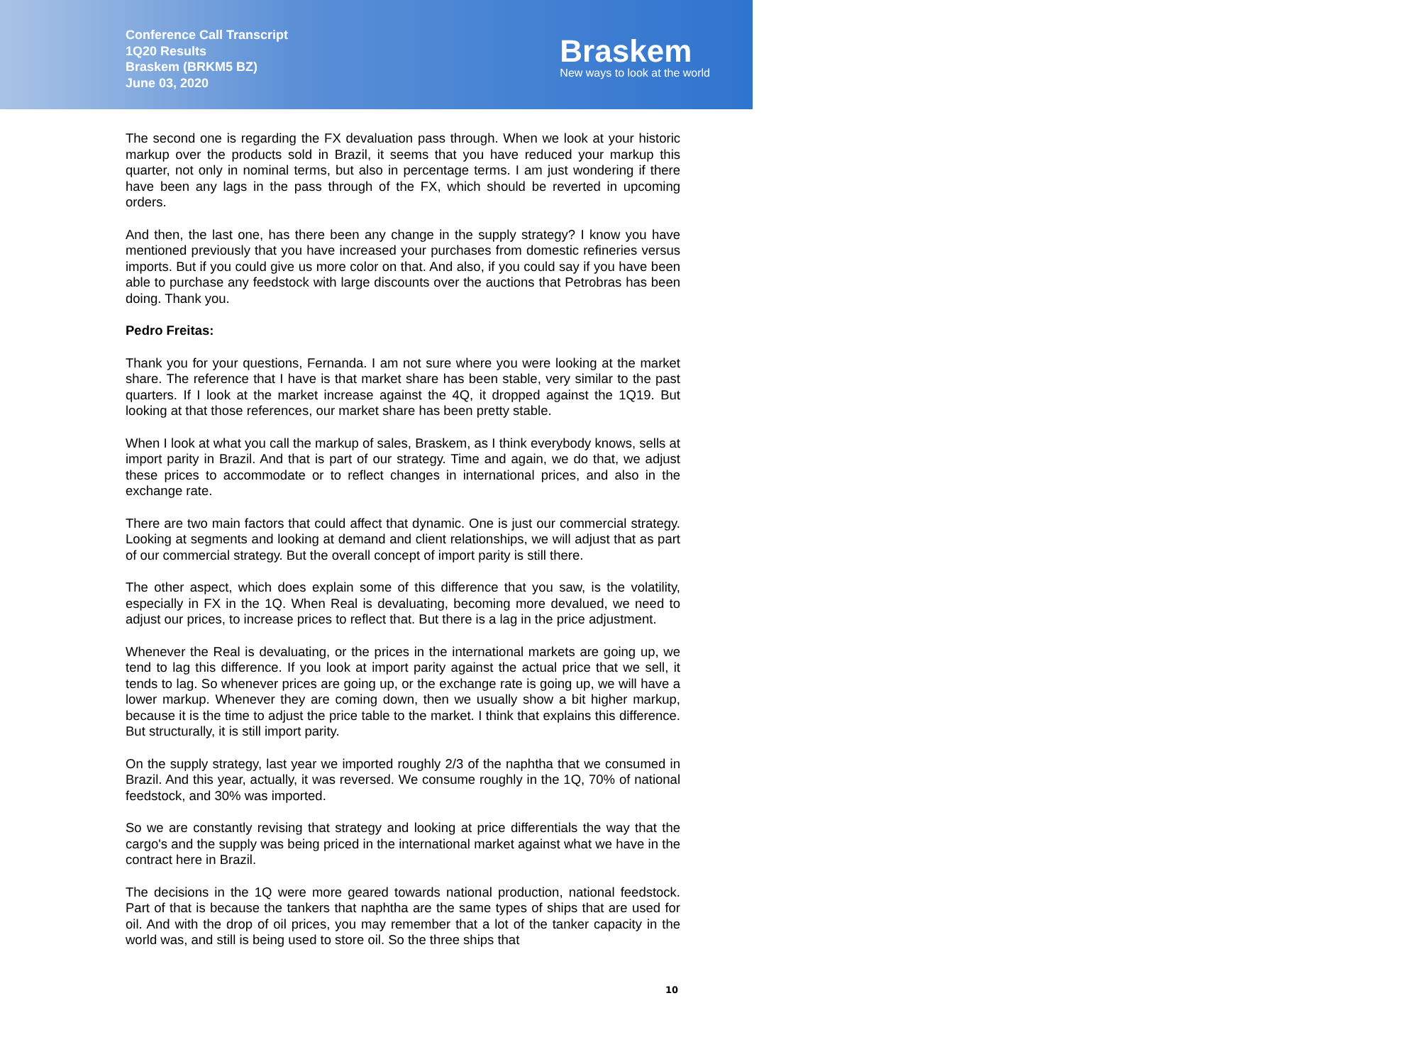Conference Call Transcript
1Q20 Results
Braskem (BRKM5 BZ)
June 03, 2020
Braskem
New ways to look at the world
The second one is regarding the FX devaluation pass through. When we look at your historic markup over the products sold in Brazil, it seems that you have reduced your markup this quarter, not only in nominal terms, but also in percentage terms. I am just wondering if there have been any lags in the pass through of the FX, which should be reverted in upcoming orders.
And then, the last one, has there been any change in the supply strategy? I know you have mentioned previously that you have increased your purchases from domestic refineries versus imports. But if you could give us more color on that. And also, if you could say if you have been able to purchase any feedstock with large discounts over the auctions that Petrobras has been doing. Thank you.
Pedro Freitas:
Thank you for your questions, Fernanda. I am not sure where you were looking at the market share. The reference that I have is that market share has been stable, very similar to the past quarters. If I look at the market increase against the 4Q, it dropped against the 1Q19. But looking at that those references, our market share has been pretty stable.
When I look at what you call the markup of sales, Braskem, as I think everybody knows, sells at import parity in Brazil. And that is part of our strategy. Time and again, we do that, we adjust these prices to accommodate or to reflect changes in international prices, and also in the exchange rate.
There are two main factors that could affect that dynamic. One is just our commercial strategy. Looking at segments and looking at demand and client relationships, we will adjust that as part of our commercial strategy. But the overall concept of import parity is still there.
The other aspect, which does explain some of this difference that you saw, is the volatility, especially in FX in the 1Q. When Real is devaluating, becoming more devalued, we need to adjust our prices, to increase prices to reflect that. But there is a lag in the price adjustment.
Whenever the Real is devaluating, or the prices in the international markets are going up, we tend to lag this difference. If you look at import parity against the actual price that we sell, it tends to lag. So whenever prices are going up, or the exchange rate is going up, we will have a lower markup. Whenever they are coming down, then we usually show a bit higher markup, because it is the time to adjust the price table to the market. I think that explains this difference. But structurally, it is still import parity.
On the supply strategy, last year we imported roughly 2/3 of the naphtha that we consumed in Brazil. And this year, actually, it was reversed. We consume roughly in the 1Q, 70% of national feedstock, and 30% was imported.
So we are constantly revising that strategy and looking at price differentials the way that the cargo's and the supply was being priced in the international market against what we have in the contract here in Brazil.
The decisions in the 1Q were more geared towards national production, national feedstock. Part of that is because the tankers that naphtha are the same types of ships that are used for oil. And with the drop of oil prices, you may remember that a lot of the tanker capacity in the world was, and still is being used to store oil. So the three ships that
10